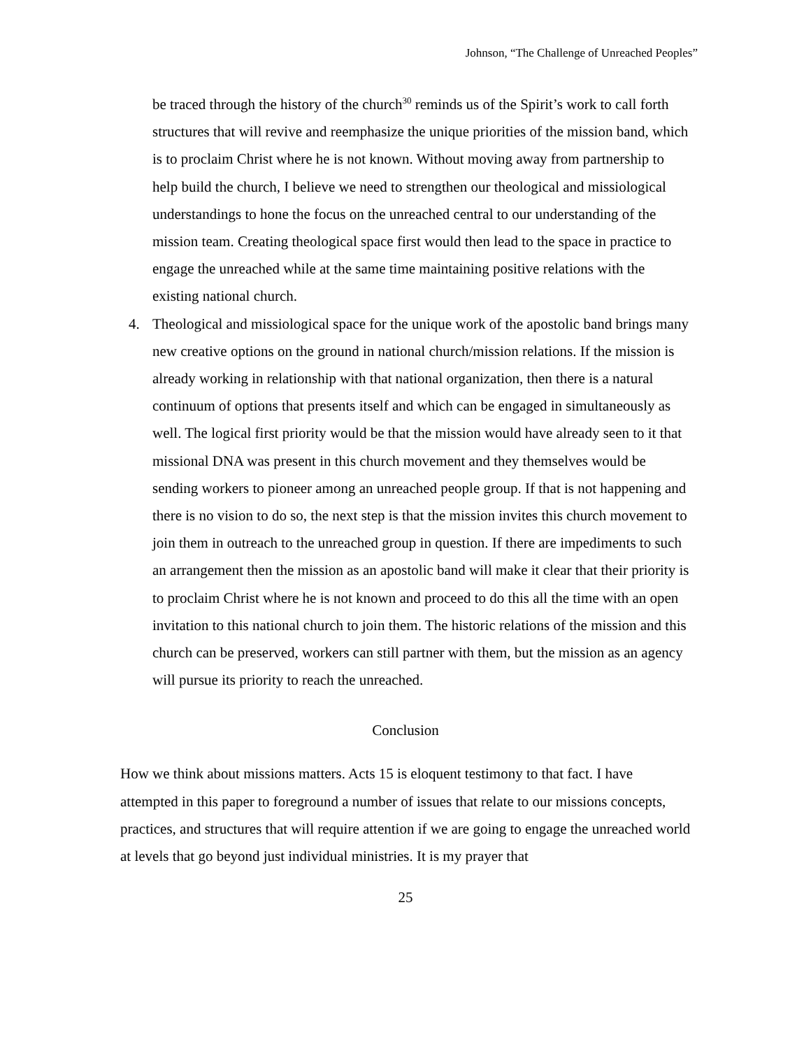Johnson, “The Challenge of Unreached Peoples”
be traced through the history of the church<sup>30</sup> reminds us of the Spirit’s work to call forth structures that will revive and reemphasize the unique priorities of the mission band, which is to proclaim Christ where he is not known. Without moving away from partnership to help build the church, I believe we need to strengthen our theological and missiological understandings to hone the focus on the unreached central to our understanding of the mission team. Creating theological space first would then lead to the space in practice to engage the unreached while at the same time maintaining positive relations with the existing national church.
4. Theological and missiological space for the unique work of the apostolic band brings many new creative options on the ground in national church/mission relations. If the mission is already working in relationship with that national organization, then there is a natural continuum of options that presents itself and which can be engaged in simultaneously as well. The logical first priority would be that the mission would have already seen to it that missional DNA was present in this church movement and they themselves would be sending workers to pioneer among an unreached people group. If that is not happening and there is no vision to do so, the next step is that the mission invites this church movement to join them in outreach to the unreached group in question. If there are impediments to such an arrangement then the mission as an apostolic band will make it clear that their priority is to proclaim Christ where he is not known and proceed to do this all the time with an open invitation to this national church to join them. The historic relations of the mission and this church can be preserved, workers can still partner with them, but the mission as an agency will pursue its priority to reach the unreached.
Conclusion
How we think about missions matters. Acts 15 is eloquent testimony to that fact. I have attempted in this paper to foreground a number of issues that relate to our missions concepts, practices, and structures that will require attention if we are going to engage the unreached world at levels that go beyond just individual ministries. It is my prayer that
25